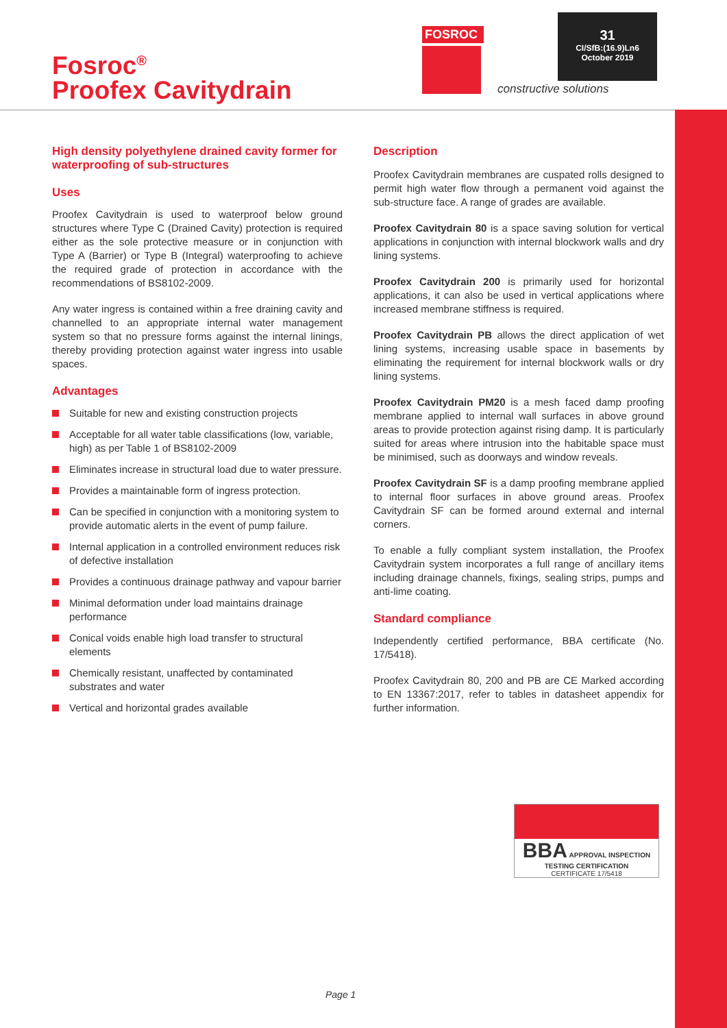Fosroc<sup>®</sup>
Proofex Cavitydrain
FOSROC
constructive solutions
31
CI/SfB:(16.9)Ln6
October 2019
High density polyethylene drained cavity former for waterproofing of sub-structures
Uses
Proofex Cavitydrain is used to waterproof below ground structures where Type C (Drained Cavity) protection is required either as the sole protective measure or in conjunction with Type A (Barrier) or Type B (Integral) waterproofing to achieve the required grade of protection in accordance with the recommendations of BS8102-2009.
Any water ingress is contained within a free draining cavity and channelled to an appropriate internal water management system so that no pressure forms against the internal linings, thereby providing protection against water ingress into usable spaces.
Advantages
Suitable for new and existing construction projects
Acceptable for all water table classifications (low, variable, high) as per Table 1 of BS8102-2009
Eliminates increase in structural load due to water pressure.
Provides a maintainable form of ingress protection.
Can be specified in conjunction with a monitoring system to provide automatic alerts in the event of pump failure.
Internal application in a controlled environment reduces risk of defective installation
Provides a continuous drainage pathway and vapour barrier
Minimal deformation under load maintains drainage performance
Conical voids enable high load transfer to structural elements
Chemically resistant, unaffected by contaminated substrates and water
Vertical and horizontal grades available
Description
Proofex Cavitydrain membranes are cuspated rolls designed to permit high water flow through a permanent void against the sub-structure face. A range of grades are available.
Proofex Cavitydrain 80 is a space saving solution for vertical applications in conjunction with internal blockwork walls and dry lining systems.
Proofex Cavitydrain 200 is primarily used for horizontal applications, it can also be used in vertical applications where increased membrane stiffness is required.
Proofex Cavitydrain PB allows the direct application of wet lining systems, increasing usable space in basements by eliminating the requirement for internal blockwork walls or dry lining systems.
Proofex Cavitydrain PM20 is a mesh faced damp proofing membrane applied to internal wall surfaces in above ground areas to provide protection against rising damp. It is particularly suited for areas where intrusion into the habitable space must be minimised, such as doorways and window reveals.
Proofex Cavitydrain SF is a damp proofing membrane applied to internal floor surfaces in above ground areas. Proofex Cavitydrain SF can be formed around external and internal corners.
To enable a fully compliant system installation, the Proofex Cavitydrain system incorporates a full range of ancillary items including drainage channels, fixings, sealing strips, pumps and anti-lime coating.
Standard compliance
Independently certified performance, BBA certificate (No. 17/5418).
Proofex Cavitydrain 80, 200 and PB are CE Marked according to EN 13367:2017, refer to tables in datasheet appendix for further information.
BBA APPROVAL INSPECTION TESTING CERTIFICATION
CERTIFICATE 17/5418
Page 1